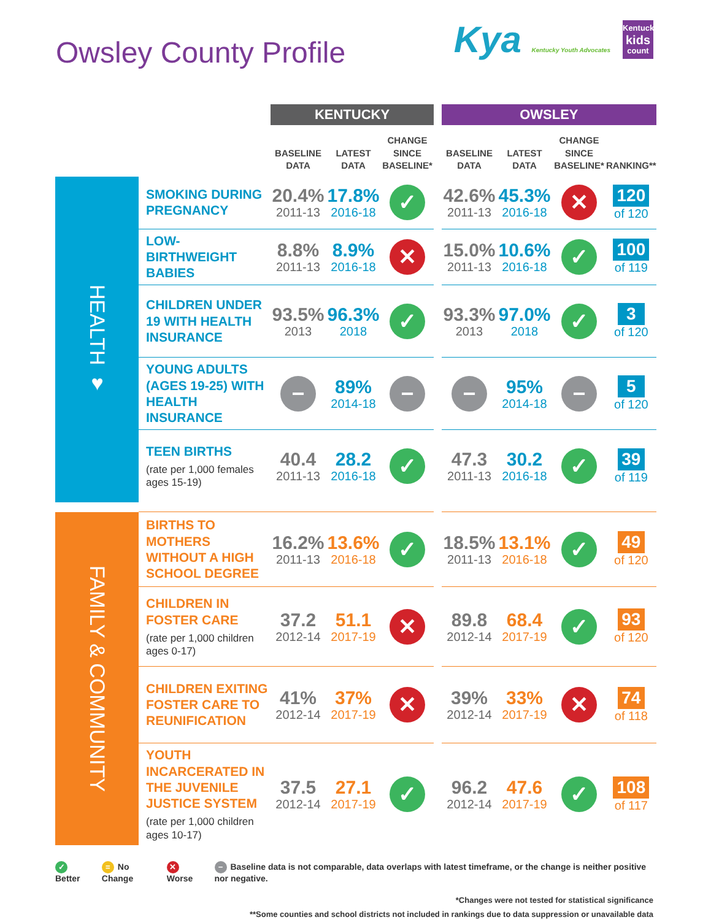Owsley County Profile
Kya Kentucky Youth Advocates
Kentucky
kids
count
| | | KENTUCKY | | | | OWSLEY | | | |
| | | BASELINE DATA | LATEST DATA | CHANGE SINCE BASELINE* | | BASELINE DATA | LATEST DATA | CHANGE SINCE BASELINE* | RANKING** |
| HEALTH ♥ | SMOKING DURING PREGNANCY | 20.4% 2011-13 | 17.8% 2016-18 | ✓ | | 42.6% 2011-13 | 45.3% 2016-18 | ✕ | 120 of 120 |
| | LOW-BIRTHWEIGHT BABIES | 8.8% 2011-13 | 8.9% 2016-18 | ✕ | | 15.0% 2011-13 | 10.6% 2016-18 | ✓ | 100 of 119 |
| | CHILDREN UNDER 19 WITH HEALTH INSURANCE | 93.5% 2013 | 96.3% 2018 | ✓ | | 93.3% 2013 | 97.0% 2018 | ✓ | 3 of 120 |
| | YOUNG ADULTS (AGES 19-25) WITH HEALTH INSURANCE | − | 89% 2014-18 | − | | − | 95% 2014-18 | − | 5 of 120 |
| | TEEN BIRTHS (rate per 1,000 females ages 15-19) | 40.4 2011-13 | 28.2 2016-18 | ✓ | | 47.3 2011-13 | 30.2 2016-18 | ✓ | 39 of 119 |
| FAMILY & COMMUNITY | BIRTHS TO MOTHERS WITHOUT A HIGH SCHOOL DEGREE | 16.2% 2011-13 | 13.6% 2016-18 | ✓ | | 18.5% 2011-13 | 13.1% 2016-18 | ✓ | 49 of 120 |
| | CHILDREN IN FOSTER CARE (rate per 1,000 children ages 0-17) | 37.2 2012-14 | 51.1 2017-19 | ✕ | | 89.8 2012-14 | 68.4 2017-19 | ✓ | 93 of 120 |
| | CHILDREN EXITING FOSTER CARE TO REUNIFICATION | 41% 2012-14 | 37% 2017-19 | ✕ | | 39% 2012-14 | 33% 2017-19 | ✕ | 74 of 118 |
| | YOUTH INCARCERATED IN THE JUVENILE JUSTICE SYSTEM (rate per 1,000 children ages 10-17) | 37.5 2012-14 | 27.1 2017-19 | ✓ | | 96.2 2012-14 | 47.6 2017-19 | ✓ | 108 of 117 |
✓ Better = No Change ✕ Worse − Baseline data is not comparable, data overlaps with latest timeframe, or the change is neither positive nor negative.
*Changes were not tested for statistical significance
**Some counties and school districts not included in rankings due to data suppression or unavailable data